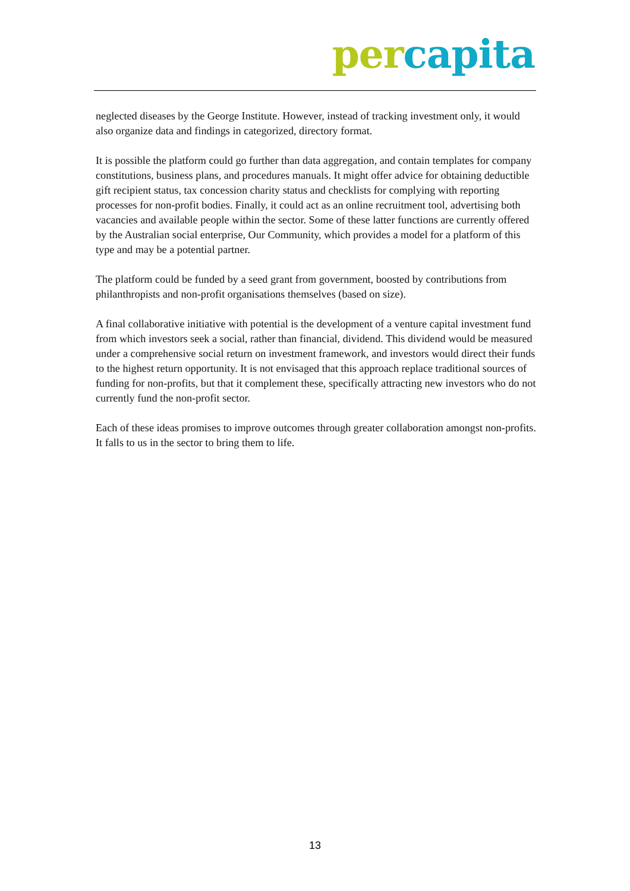per capita
neglected diseases by the George Institute. However, instead of tracking investment only, it would also organize data and findings in categorized, directory format.
It is possible the platform could go further than data aggregation, and contain templates for company constitutions, business plans, and procedures manuals. It might offer advice for obtaining deductible gift recipient status, tax concession charity status and checklists for complying with reporting processes for non-profit bodies. Finally, it could act as an online recruitment tool, advertising both vacancies and available people within the sector. Some of these latter functions are currently offered by the Australian social enterprise, Our Community, which provides a model for a platform of this type and may be a potential partner.
The platform could be funded by a seed grant from government, boosted by contributions from philanthropists and non-profit organisations themselves (based on size).
A final collaborative initiative with potential is the development of a venture capital investment fund from which investors seek a social, rather than financial, dividend. This dividend would be measured under a comprehensive social return on investment framework, and investors would direct their funds to the highest return opportunity. It is not envisaged that this approach replace traditional sources of funding for non-profits, but that it complement these, specifically attracting new investors who do not currently fund the non-profit sector.
Each of these ideas promises to improve outcomes through greater collaboration amongst non-profits. It falls to us in the sector to bring them to life.
13